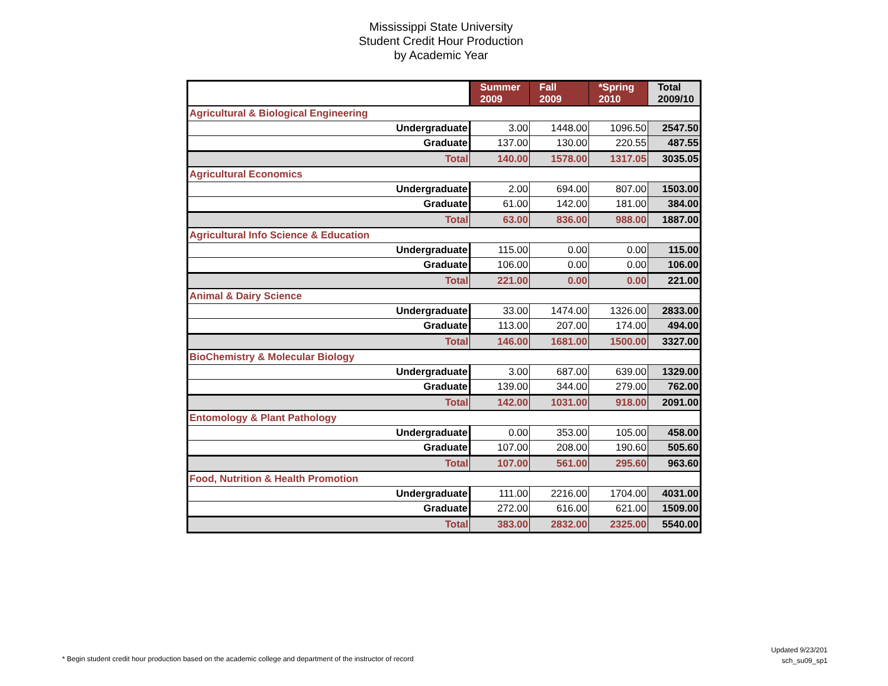Mississippi State University
Student Credit Hour Production
by Academic Year
| | Summer 2009 | Fall 2009 | *Spring 2010 | Total 2009/10 |
| --- | --- | --- | --- | --- |
| Agricultural & Biological Engineering | | | | |
| Undergraduate | 3.00 | 1448.00 | 1096.50 | 2547.50 |
| Graduate | 137.00 | 130.00 | 220.55 | 487.55 |
| Total | 140.00 | 1578.00 | 1317.05 | 3035.05 |
| Agricultural Economics | | | | |
| Undergraduate | 2.00 | 694.00 | 807.00 | 1503.00 |
| Graduate | 61.00 | 142.00 | 181.00 | 384.00 |
| Total | 63.00 | 836.00 | 988.00 | 1887.00 |
| Agricultural Info Science & Education | | | | |
| Undergraduate | 115.00 | 0.00 | 0.00 | 115.00 |
| Graduate | 106.00 | 0.00 | 0.00 | 106.00 |
| Total | 221.00 | 0.00 | 0.00 | 221.00 |
| Animal & Dairy Science | | | | |
| Undergraduate | 33.00 | 1474.00 | 1326.00 | 2833.00 |
| Graduate | 113.00 | 207.00 | 174.00 | 494.00 |
| Total | 146.00 | 1681.00 | 1500.00 | 3327.00 |
| BioChemistry & Molecular Biology | | | | |
| Undergraduate | 3.00 | 687.00 | 639.00 | 1329.00 |
| Graduate | 139.00 | 344.00 | 279.00 | 762.00 |
| Total | 142.00 | 1031.00 | 918.00 | 2091.00 |
| Entomology & Plant Pathology | | | | |
| Undergraduate | 0.00 | 353.00 | 105.00 | 458.00 |
| Graduate | 107.00 | 208.00 | 190.60 | 505.60 |
| Total | 107.00 | 561.00 | 295.60 | 963.60 |
| Food, Nutrition & Health Promotion | | | | |
| Undergraduate | 111.00 | 2216.00 | 1704.00 | 4031.00 |
| Graduate | 272.00 | 616.00 | 621.00 | 1509.00 |
| Total | 383.00 | 2832.00 | 2325.00 | 5540.00 |
Updated 9/23/201
sch_su09_sp1
* Begin student credit hour production based on the academic college and department of the instructor of record